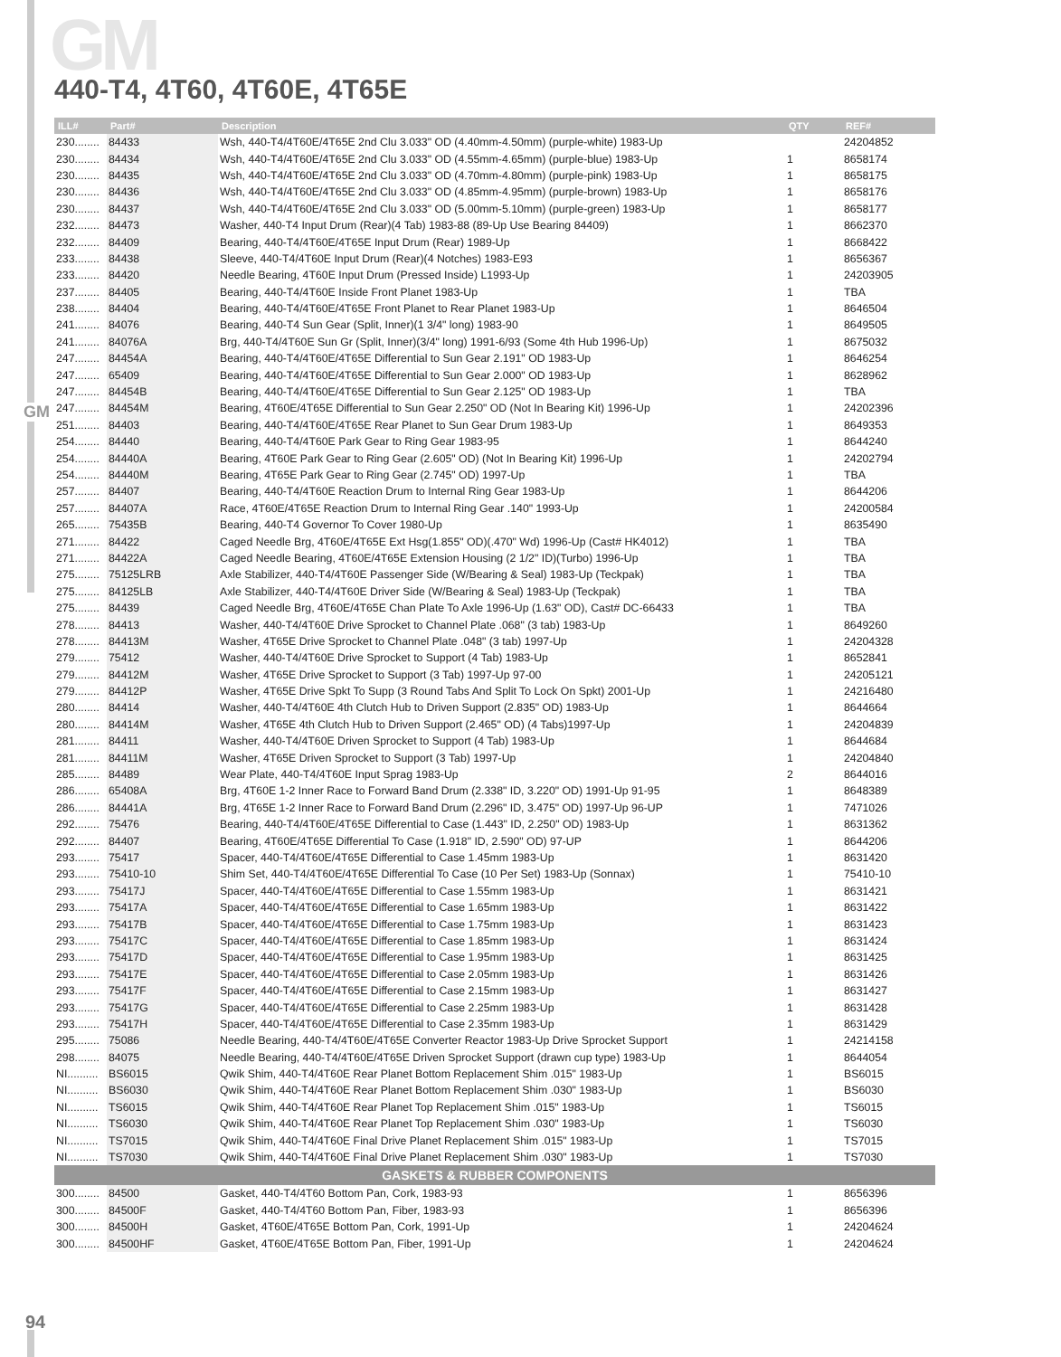GM
GM
440-T4, 4T60, 4T60E, 4T65E
| ILL# | Part# | Description | QTY | REF# |
| --- | --- | --- | --- | --- |
| 230........ | 84433 | Wsh, 440-T4/4T60E/4T65E 2nd Clu 3.033" OD (4.40mm-4.50mm) (purple-white) 1983-Up | | 24204852 |
| 230........ | 84434 | Wsh, 440-T4/4T60E/4T65E 2nd Clu 3.033" OD (4.55mm-4.65mm) (purple-blue) 1983-Up | 1 | 8658174 |
| 230........ | 84435 | Wsh, 440-T4/4T60E/4T65E 2nd Clu 3.033" OD (4.70mm-4.80mm) (purple-pink) 1983-Up | 1 | 8658175 |
| 230........ | 84436 | Wsh, 440-T4/4T60E/4T65E 2nd Clu 3.033" OD (4.85mm-4.95mm) (purple-brown) 1983-Up | 1 | 8658176 |
| 230........ | 84437 | Wsh, 440-T4/4T60E/4T65E 2nd Clu 3.033" OD (5.00mm-5.10mm) (purple-green) 1983-Up | 1 | 8658177 |
| 232........ | 84473 | Washer, 440-T4 Input Drum (Rear)(4 Tab) 1983-88 (89-Up Use Bearing 84409) | 1 | 8662370 |
| 232........ | 84409 | Bearing, 440-T4/4T60E/4T65E Input Drum (Rear) 1989-Up | 1 | 8668422 |
| 233........ | 84438 | Sleeve, 440-T4/4T60E Input Drum (Rear)(4 Notches) 1983-E93 | 1 | 8656367 |
| 233........ | 84420 | Needle Bearing, 4T60E Input Drum (Pressed Inside) L1993-Up | 1 | 24203905 |
| 237........ | 84405 | Bearing, 440-T4/4T60E Inside Front Planet 1983-Up | 1 | TBA |
| 238........ | 84404 | Bearing, 440-T4/4T60E/4T65E Front Planet to Rear Planet 1983-Up | 1 | 8646504 |
| 241........ | 84076 | Bearing, 440-T4 Sun Gear (Split, Inner)(1 3/4" long) 1983-90 | 1 | 8649505 |
| 241........ | 84076A | Brg, 440-T4/4T60E Sun Gr (Split, Inner)(3/4" long) 1991-6/93 (Some 4th Hub 1996-Up) | 1 | 8675032 |
| 247........ | 84454A | Bearing, 440-T4/4T60E/4T65E Differential to Sun Gear 2.191" OD 1983-Up | 1 | 8646254 |
| 247........ | 65409 | Bearing, 440-T4/4T60E/4T65E Differential to Sun Gear 2.000" OD 1983-Up | 1 | 8628962 |
| 247........ | 84454B | Bearing, 440-T4/4T60E/4T65E Differential to Sun Gear 2.125" OD 1983-Up | 1 | TBA |
| 247........ | 84454M | Bearing, 4T60E/4T65E Differential to Sun Gear 2.250" OD (Not In Bearing Kit) 1996-Up | 1 | 24202396 |
| 251........ | 84403 | Bearing, 440-T4/4T60E/4T65E Rear Planet to Sun Gear Drum 1983-Up | 1 | 8649353 |
| 254........ | 84440 | Bearing, 440-T4/4T60E Park Gear to Ring Gear 1983-95 | 1 | 8644240 |
| 254........ | 84440A | Bearing, 4T60E Park Gear to Ring Gear (2.605" OD) (Not In Bearing Kit) 1996-Up | 1 | 24202794 |
| 254........ | 84440M | Bearing, 4T65E Park Gear to Ring Gear (2.745" OD) 1997-Up | 1 | TBA |
| 257........ | 84407 | Bearing, 440-T4/4T60E Reaction Drum to Internal Ring Gear 1983-Up | 1 | 8644206 |
| 257........ | 84407A | Race, 4T60E/4T65E Reaction Drum to Internal Ring Gear .140" 1993-Up | 1 | 24200584 |
| 265........ | 75435B | Bearing, 440-T4 Governor To Cover 1980-Up | 1 | 8635490 |
| 271........ | 84422 | Caged Needle Brg, 4T60E/4T65E Ext Hsg(1.855" OD)(.470" Wd) 1996-Up (Cast# HK4012) | 1 | TBA |
| 271........ | 84422A | Caged Needle Bearing, 4T60E/4T65E Extension Housing (2 1/2" ID)(Turbo) 1996-Up | 1 | TBA |
| 275........ | 75125LRB | Axle Stabilizer, 440-T4/4T60E Passenger Side (W/Bearing & Seal) 1983-Up (Teckpak) | 1 | TBA |
| 275........ | 84125LB | Axle Stabilizer, 440-T4/4T60E Driver Side (W/Bearing & Seal) 1983-Up (Teckpak) | 1 | TBA |
| 275........ | 84439 | Caged Needle Brg, 4T60E/4T65E Chan Plate To Axle 1996-Up (1.63" OD), Cast# DC-66433 | 1 | TBA |
| 278........ | 84413 | Washer, 440-T4/4T60E Drive Sprocket to Channel Plate .068" (3 tab) 1983-Up | 1 | 8649260 |
| 278........ | 84413M | Washer, 4T65E Drive Sprocket to Channel Plate .048" (3 tab) 1997-Up | 1 | 24204328 |
| 279........ | 75412 | Washer, 440-T4/4T60E Drive Sprocket to Support (4 Tab) 1983-Up | 1 | 8652841 |
| 279........ | 84412M | Washer, 4T65E Drive Sprocket to Support (3 Tab) 1997-Up 97-00 | 1 | 24205121 |
| 279........ | 84412P | Washer, 4T65E Drive Spkt To Supp (3 Round Tabs And Split To Lock On Spkt) 2001-Up | 1 | 24216480 |
| 280........ | 84414 | Washer, 440-T4/4T60E 4th Clutch Hub to Driven Support (2.835" OD) 1983-Up | 1 | 8644664 |
| 280........ | 84414M | Washer, 4T65E 4th Clutch Hub to Driven Support (2.465" OD) (4 Tabs)1997-Up | 1 | 24204839 |
| 281........ | 84411 | Washer, 440-T4/4T60E Driven Sprocket to Support (4 Tab) 1983-Up | 1 | 8644684 |
| 281........ | 84411M | Washer, 4T65E Driven Sprocket to Support (3 Tab) 1997-Up | 1 | 24204840 |
| 285........ | 84489 | Wear Plate, 440-T4/4T60E Input Sprag 1983-Up | 2 | 8644016 |
| 286........ | 65408A | Brg, 4T60E 1-2 Inner Race to Forward Band Drum (2.338" ID, 3.220" OD) 1991-Up 91-95 | 1 | 8648389 |
| 286........ | 84441A | Brg, 4T65E 1-2 Inner Race to Forward Band Drum (2.296" ID, 3.475" OD) 1997-Up 96-UP | 1 | 7471026 |
| 292........ | 75476 | Bearing, 440-T4/4T60E/4T65E Differential to Case (1.443" ID, 2.250" OD) 1983-Up | 1 | 8631362 |
| 292........ | 84407 | Bearing, 4T60E/4T65E Differential To Case (1.918" ID, 2.590" OD) 97-UP | 1 | 8644206 |
| 293........ | 75417 | Spacer, 440-T4/4T60E/4T65E Differential to Case 1.45mm 1983-Up | 1 | 8631420 |
| 293........ | 75410-10 | Shim Set, 440-T4/4T60E/4T65E Differential To Case (10 Per Set) 1983-Up (Sonnax) | 1 | 75410-10 |
| 293........ | 75417J | Spacer, 440-T4/4T60E/4T65E Differential to Case 1.55mm 1983-Up | 1 | 8631421 |
| 293........ | 75417A | Spacer, 440-T4/4T60E/4T65E Differential to Case 1.65mm 1983-Up | 1 | 8631422 |
| 293........ | 75417B | Spacer, 440-T4/4T60E/4T65E Differential to Case 1.75mm 1983-Up | 1 | 8631423 |
| 293........ | 75417C | Spacer, 440-T4/4T60E/4T65E Differential to Case 1.85mm 1983-Up | 1 | 8631424 |
| 293........ | 75417D | Spacer, 440-T4/4T60E/4T65E Differential to Case 1.95mm 1983-Up | 1 | 8631425 |
| 293........ | 75417E | Spacer, 440-T4/4T60E/4T65E Differential to Case 2.05mm 1983-Up | 1 | 8631426 |
| 293........ | 75417F | Spacer, 440-T4/4T60E/4T65E Differential to Case 2.15mm 1983-Up | 1 | 8631427 |
| 293........ | 75417G | Spacer, 440-T4/4T60E/4T65E Differential to Case 2.25mm 1983-Up | 1 | 8631428 |
| 293........ | 75417H | Spacer, 440-T4/4T60E/4T65E Differential to Case 2.35mm 1983-Up | 1 | 8631429 |
| 295........ | 75086 | Needle Bearing, 440-T4/4T60E/4T65E Converter Reactor 1983-Up Drive Sprocket Support | 1 | 24214158 |
| 298........ | 84075 | Needle Bearing, 440-T4/4T60E/4T65E Driven Sprocket Support (drawn cup type) 1983-Up | 1 | 8644054 |
| NI.......... | BS6015 | Qwik Shim, 440-T4/4T60E Rear Planet Bottom Replacement Shim .015" 1983-Up | 1 | BS6015 |
| NI.......... | BS6030 | Qwik Shim, 440-T4/4T60E Rear Planet Bottom Replacement Shim .030" 1983-Up | 1 | BS6030 |
| NI.......... | TS6015 | Qwik Shim, 440-T4/4T60E Rear Planet Top Replacement Shim .015" 1983-Up | 1 | TS6015 |
| NI.......... | TS6030 | Qwik Shim, 440-T4/4T60E Rear Planet Top Replacement Shim .030" 1983-Up | 1 | TS6030 |
| NI.......... | TS7015 | Qwik Shim, 440-T4/4T60E Final Drive Planet Replacement Shim .015" 1983-Up | 1 | TS7015 |
| NI.......... | TS7030 | Qwik Shim, 440-T4/4T60E Final Drive Planet Replacement Shim .030" 1983-Up | 1 | TS7030 |
| GASKETS & RUBBER COMPONENTS | | | | |
| 300........ | 84500 | Gasket, 440-T4/4T60 Bottom Pan, Cork, 1983-93 | 1 | 8656396 |
| 300........ | 84500F | Gasket, 440-T4/4T60 Bottom Pan, Fiber, 1983-93 | 1 | 8656396 |
| 300........ | 84500H | Gasket, 4T60E/4T65E Bottom Pan, Cork, 1991-Up | 1 | 24204624 |
| 300........ | 84500HF | Gasket, 4T60E/4T65E Bottom Pan, Fiber, 1991-Up | 1 | 24204624 |
94